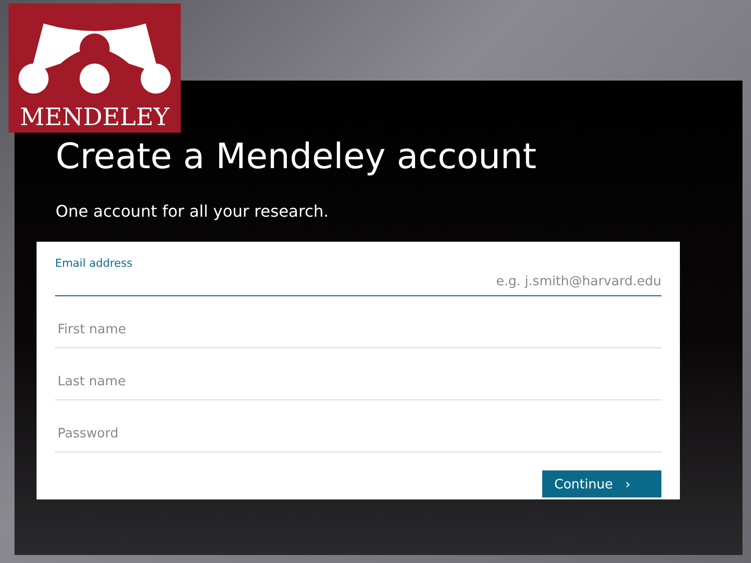MENDELEY
Create a Mendeley account
One account for all your research.
Email address
e.g. j.smith@harvard.edu
First name
Last name
Password
Continue ›